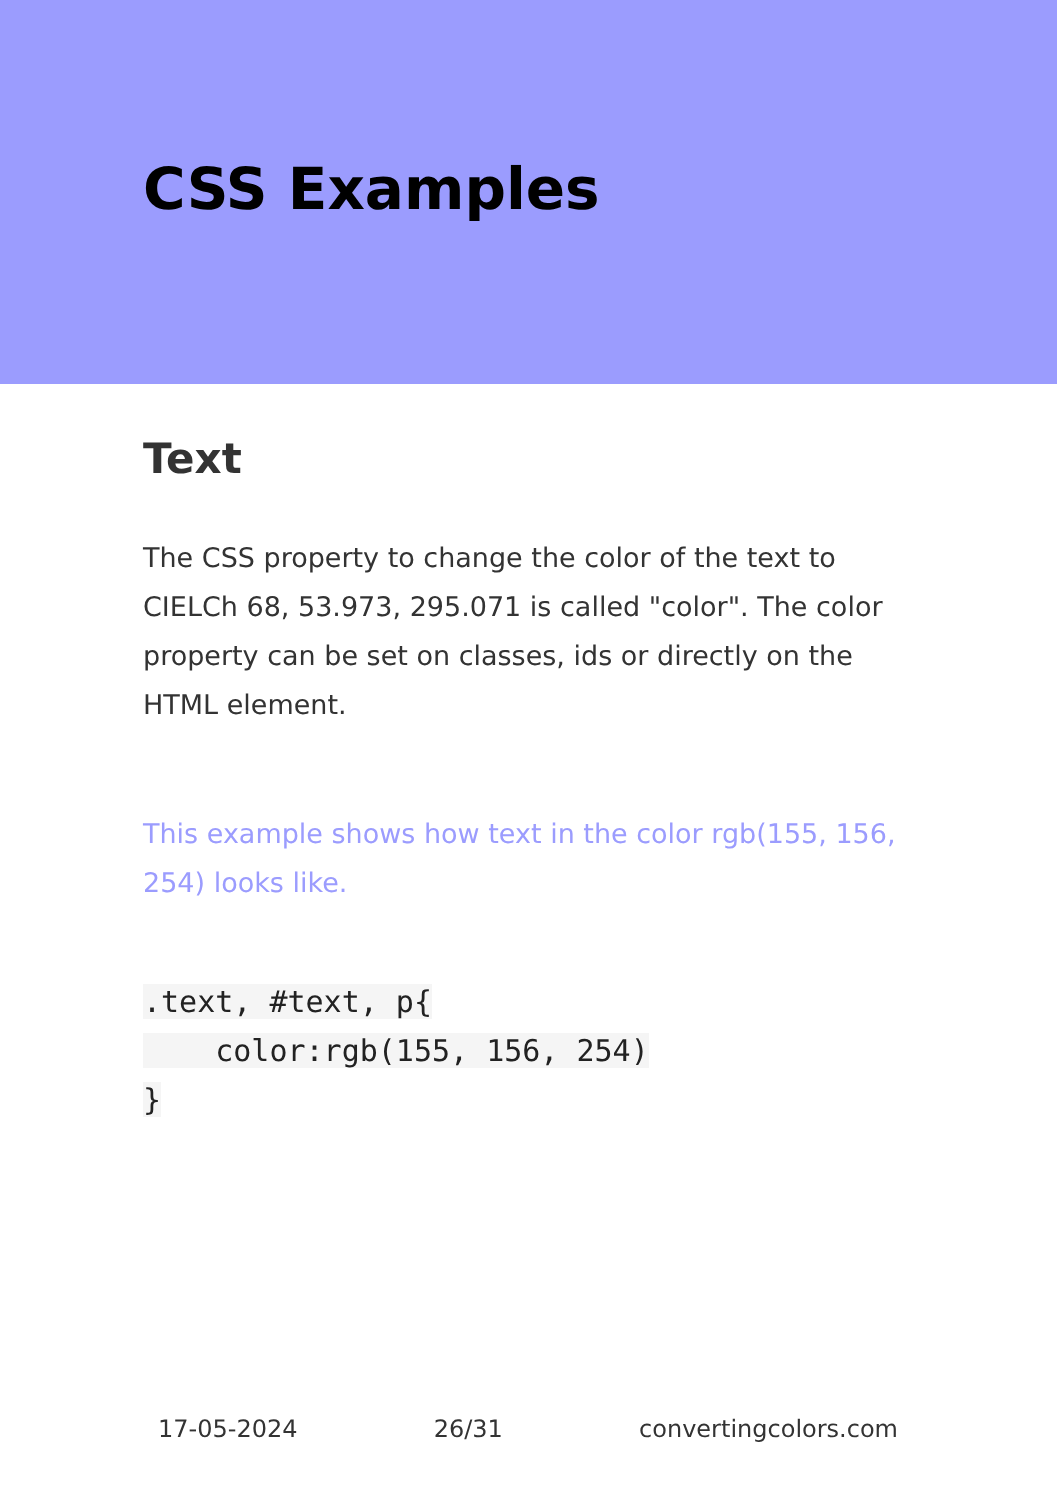CSS Examples
Text
The CSS property to change the color of the text to CIELCh 68, 53.973, 295.071 is called "color". The color property can be set on classes, ids or directly on the HTML element.
This example shows how text in the color rgb(155, 156, 254) looks like.
.text, #text, p{
    color:rgb(155, 156, 254)
}
17-05-2024 26/31 convertingcolors.com